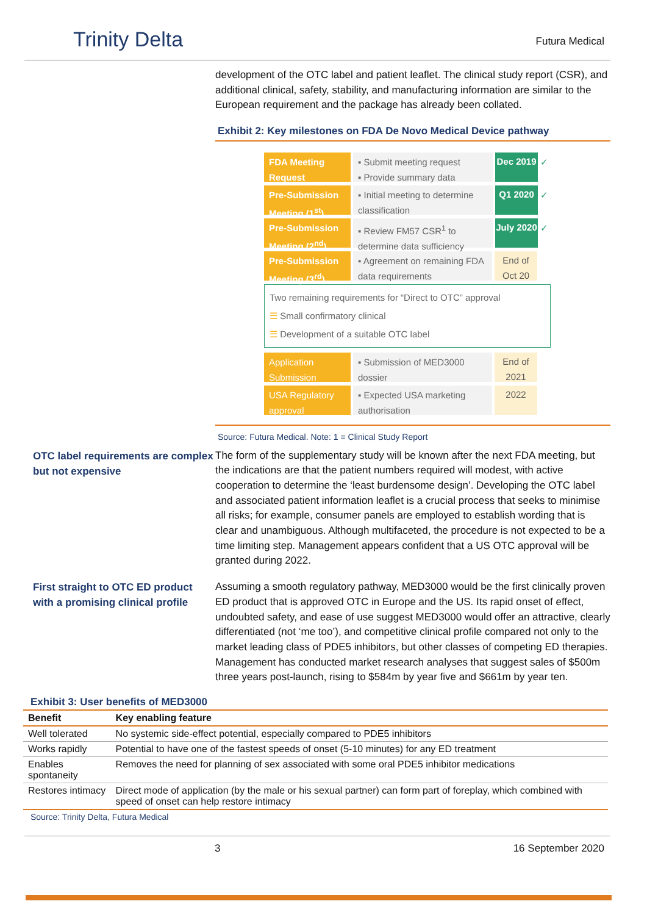Trinity Delta
Futura Medical
development of the OTC label and patient leaflet. The clinical study report (CSR), and additional clinical, safety, stability, and manufacturing information are similar to the European requirement and the package has already been collated.
Exhibit 2: Key milestones on FDA De Novo Medical Device pathway
FDA Meeting Request
▪ Submit meeting request
▪ Provide summary data
Dec 2019
✓
Pre-Submission Meeting (1<sup>st</sup>)
▪ Initial meeting to determine classification
Q1 2020 ✓
Pre-Submission Meeting (2<sup>nd</sup>)
▪ Review FM57 CSR<sup>1</sup> to determine data sufficiency
July 2020
✓
Pre-Submission Meeting (3<sup>rd</sup>)
▪ Agreement on remaining FDA data requirements
End of Oct 20
Two remaining requirements for “Direct to OTC” approval
☰ Small confirmatory clinical
☰ Development of a suitable OTC label
Application Submission
▪ Submission of MED3000 dossier
End of 2021
USA Regulatory approval
▪ Expected USA marketing authorisation
2022
Source: Futura Medical. Note: 1 = Clinical Study Report
OTC label requirements are complex but not expensive
The form of the supplementary study will be known after the next FDA meeting, but the indications are that the patient numbers required will modest, with active cooperation to determine the ‘least burdensome design’. Developing the OTC label and associated patient information leaflet is a crucial process that seeks to minimise all risks; for example, consumer panels are employed to establish wording that is clear and unambiguous. Although multifaceted, the procedure is not expected to be a time limiting step. Management appears confident that a US OTC approval will be granted during 2022.
First straight to OTC ED product with a promising clinical profile
Assuming a smooth regulatory pathway, MED3000 would be the first clinically proven ED product that is approved OTC in Europe and the US. Its rapid onset of effect, undoubted safety, and ease of use suggest MED3000 would offer an attractive, clearly differentiated (not ‘me too’), and competitive clinical profile compared not only to the market leading class of PDE5 inhibitors, but other classes of competing ED therapies. Management has conducted market research analyses that suggest sales of $500m three years post-launch, rising to $584m by year five and $661m by year ten.
Exhibit 3: User benefits of MED3000
| Benefit | Key enabling feature |
| --- | --- |
| Well tolerated | No systemic side-effect potential, especially compared to PDE5 inhibitors |
| Works rapidly | Potential to have one of the fastest speeds of onset (5-10 minutes) for any ED treatment |
| Enables spontaneity | Removes the need for planning of sex associated with some oral PDE5 inhibitor medications |
| Restores intimacy | Direct mode of application (by the male or his sexual partner) can form part of foreplay, which combined with speed of onset can help restore intimacy |
Source: Trinity Delta, Futura Medical
3 16 September 2020